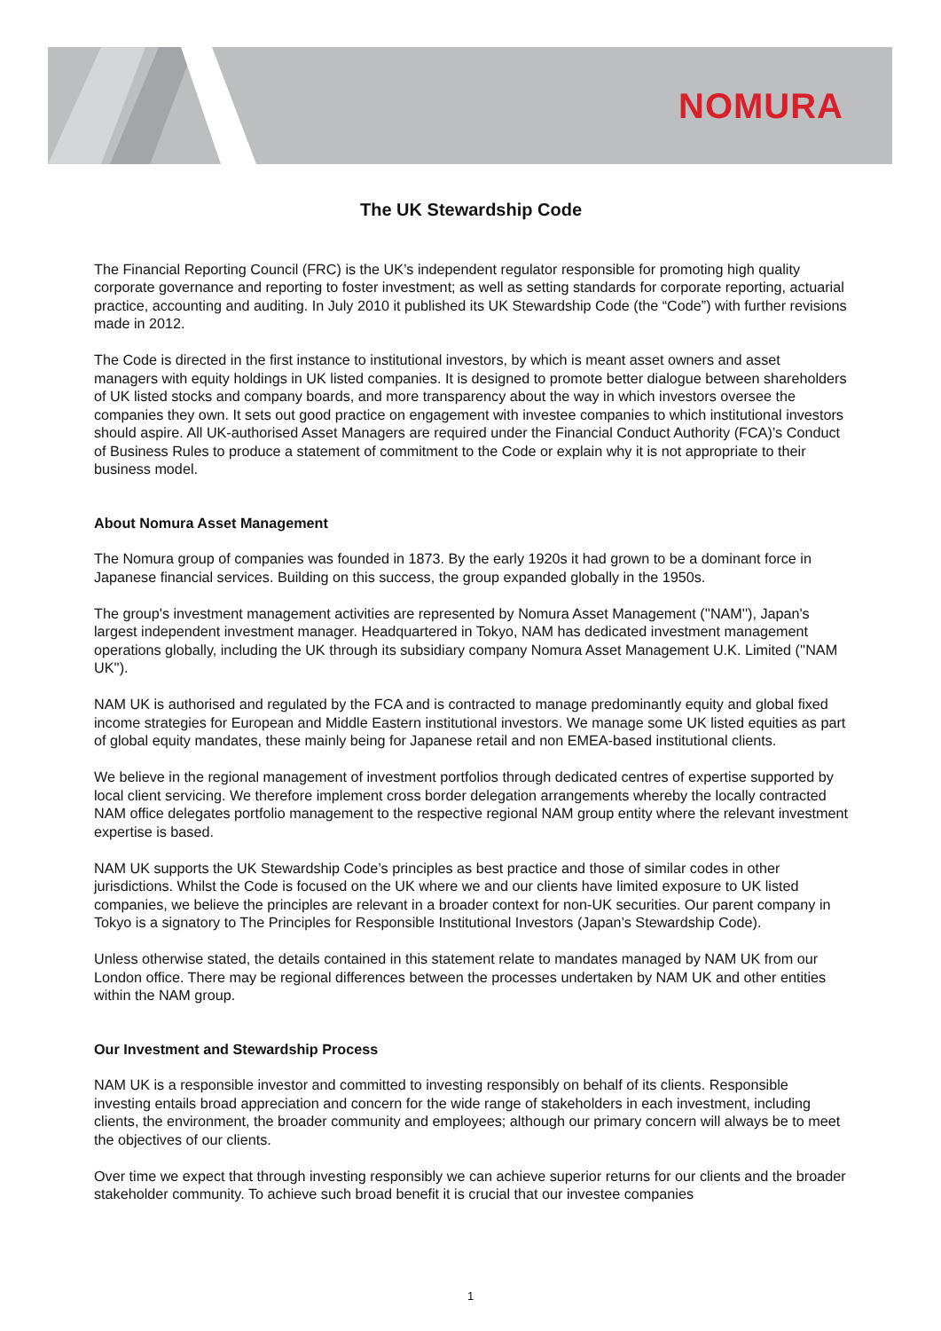NOMURA
The UK Stewardship Code
The Financial Reporting Council (FRC) is the UK’s independent regulator responsible for promoting high quality corporate governance and reporting to foster investment; as well as setting standards for corporate reporting, actuarial practice, accounting and auditing. In July 2010 it published its UK Stewardship Code (the “Code”) with further revisions made in 2012.
The Code is directed in the first instance to institutional investors, by which is meant asset owners and asset managers with equity holdings in UK listed companies. It is designed to promote better dialogue between shareholders of UK listed stocks and company boards, and more transparency about the way in which investors oversee the companies they own. It sets out good practice on engagement with investee companies to which institutional investors should aspire. All UK-authorised Asset Managers are required under the Financial Conduct Authority (FCA)’s Conduct of Business Rules to produce a statement of commitment to the Code or explain why it is not appropriate to their business model.
About Nomura Asset Management
The Nomura group of companies was founded in 1873. By the early 1920s it had grown to be a dominant force in Japanese financial services. Building on this success, the group expanded globally in the 1950s.
The group's investment management activities are represented by Nomura Asset Management (''NAM''), Japan's largest independent investment manager. Headquartered in Tokyo, NAM has dedicated investment management operations globally, including the UK through its subsidiary company Nomura Asset Management U.K. Limited (''NAM UK'').
NAM UK is authorised and regulated by the FCA and is contracted to manage predominantly equity and global fixed income strategies for European and Middle Eastern institutional investors. We manage some UK listed equities as part of global equity mandates, these mainly being for Japanese retail and non EMEA-based institutional clients.
We believe in the regional management of investment portfolios through dedicated centres of expertise supported by local client servicing. We therefore implement cross border delegation arrangements whereby the locally contracted NAM office delegates portfolio management to the respective regional NAM group entity where the relevant investment expertise is based.
NAM UK supports the UK Stewardship Code’s principles as best practice and those of similar codes in other jurisdictions. Whilst the Code is focused on the UK where we and our clients have limited exposure to UK listed companies, we believe the principles are relevant in a broader context for non-UK securities. Our parent company in Tokyo is a signatory to The Principles for Responsible Institutional Investors (Japan’s Stewardship Code).
Unless otherwise stated, the details contained in this statement relate to mandates managed by NAM UK from our London office. There may be regional differences between the processes undertaken by NAM UK and other entities within the NAM group.
Our Investment and Stewardship Process
NAM UK is a responsible investor and committed to investing responsibly on behalf of its clients. Responsible investing entails broad appreciation and concern for the wide range of stakeholders in each investment, including clients, the environment, the broader community and employees; although our primary concern will always be to meet the objectives of our clients.
Over time we expect that through investing responsibly we can achieve superior returns for our clients and the broader stakeholder community. To achieve such broad benefit it is crucial that our investee companies
1